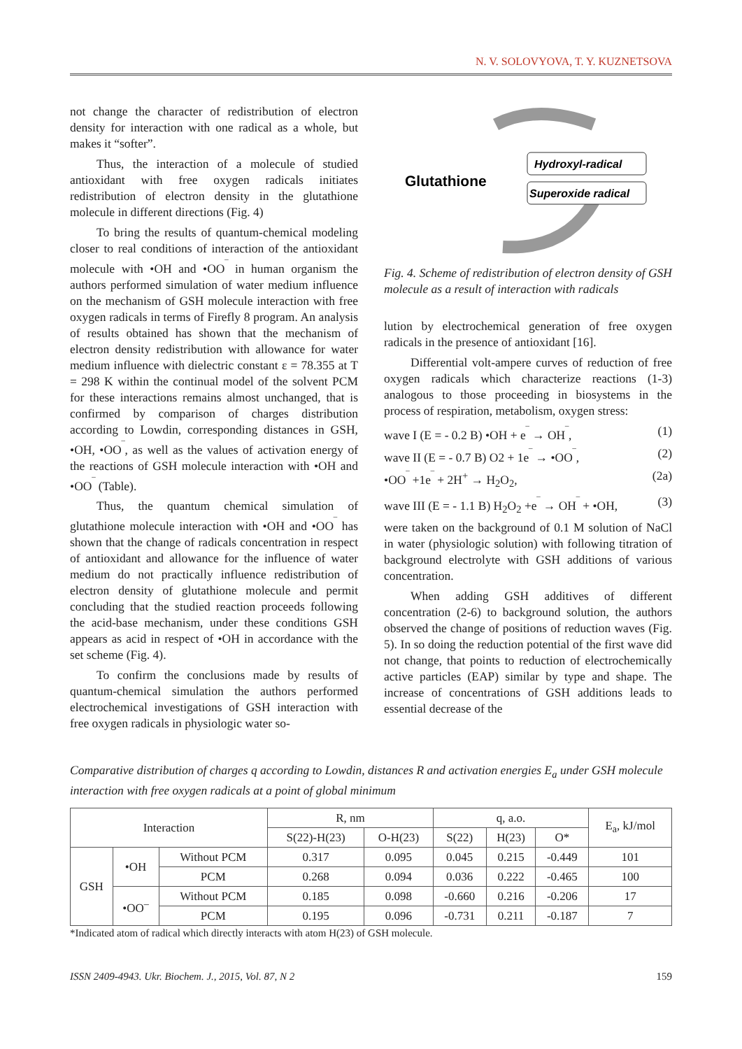N. V. SOLOVYOVA, T. Y. KUZNETSOVA
not change the character of redistribution of electron density for interaction with one radical as a whole, but makes it “softer”.
Thus, the interaction of a molecule of studied antioxidant with free oxygen radicals initiates redistribution of electron density in the glutathione molecule in different directions (Fig. 4)
To bring the results of quantum-chemical modeling closer to real conditions of interaction of the antioxidant molecule with •OH and •OO<sup>‾</sup> in human organism the authors performed simulation of water medium influence on the mechanism of GSH molecule interaction with free oxygen radicals in terms of Firefly 8 program. An analysis of results obtained has shown that the mechanism of electron density redistribution with allowance for water medium influence with dielectric constant ε = 78.355 at T = 298 K within the continual model of the solvent PCM for these interactions remains almost unchanged, that is confirmed by comparison of charges distribution according to Lowdin, corresponding distances in GSH, •OH, •OO<sup>‾</sup>, as well as the values of activation energy of the reactions of GSH molecule interaction with •OH and •OO<sup>‾</sup> (Table).
Thus, the quantum chemical simulation of glutathione molecule interaction with •OH and •OO<sup>‾</sup> has shown that the change of radicals concentration in respect of antioxidant and allowance for the influence of water medium do not practically influence redistribution of electron density of glutathione molecule and permit concluding that the studied reaction proceeds following the acid-base mechanism, under these conditions GSH appears as acid in respect of •OH in accordance with the set scheme (Fig. 4).
To confirm the conclusions made by results of quantum-chemical simulation the authors performed electrochemical investigations of GSH interaction with free oxygen radicals in physiologic water so-
Glutathione
Hydroxyl-radical
Superoxide radical
Fig. 4. Scheme of redistribution of electron density of GSH molecule as a result of interaction with radicals
lution by electrochemical generation of free oxygen radicals in the presence of antioxidant [16].
Differential volt-ampere curves of reduction of free oxygen radicals which characterize reactions (1-3) analogous to those proceeding in biosystems in the process of respiration, metabolism, oxygen stress:
wave I (E = - 0.2 B) •OH + e<sup>‾</sup> → OH<sup>‾</sup>, (1)
wave II (E = - 0.7 B) O2 + 1e<sup>‾</sup> → •OO<sup>‾</sup>, (2)
•OO<sup>‾</sup> +1e<sup>‾</sup> + 2H<sup>+</sup> → H<sub>2</sub>O<sub>2</sub>, (2a)
wave III (E = - 1.1 B) H<sub>2</sub>O<sub>2</sub> +e<sup>‾</sup> → OH<sup>‾</sup> + •OH, (3)
were taken on the background of 0.1 M solution of NaCl in water (physiologic solution) with following titration of background electrolyte with GSH additions of various concentration.
When adding GSH additives of different concentration (2-6) to background solution, the authors observed the change of positions of reduction waves (Fig. 5). In so doing the reduction potential of the first wave did not change, that points to reduction of electrochemically active particles (EAP) similar by type and shape. The increase of concentrations of GSH additions leads to essential decrease of the
Comparative distribution of charges q according to Lowdin, distances R and activation energies E<sub>a</sub> under GSH molecule interaction with free oxygen radicals at a point of global minimum
| Interaction | | | R, nm | | q, a.o. | | | E<sub>a</sub>, kJ/mol |
| --- | --- | --- | --- | --- | --- | --- | --- | --- |
| | | | S(22)-H(23) | O-H(23) | S(22) | H(23) | O* | |
| GSH | •OH | Without PCM | 0.317 | 0.095 | 0.045 | 0.215 | -0.449 | 101 |
| | | PCM | 0.268 | 0.094 | 0.036 | 0.222 | -0.465 | 100 |
| | •OO<sup>–</sup> | Without PCM | 0.185 | 0.098 | -0.660 | 0.216 | -0.206 | 17 |
| | | PCM | 0.195 | 0.096 | -0.731 | 0.211 | -0.187 | 7 |
*Indicated atom of radical which directly interacts with atom H(23) of GSH molecule.
ISSN 2409-4943. Ukr. Biochem. J., 2015, Vol. 87, N 2 159